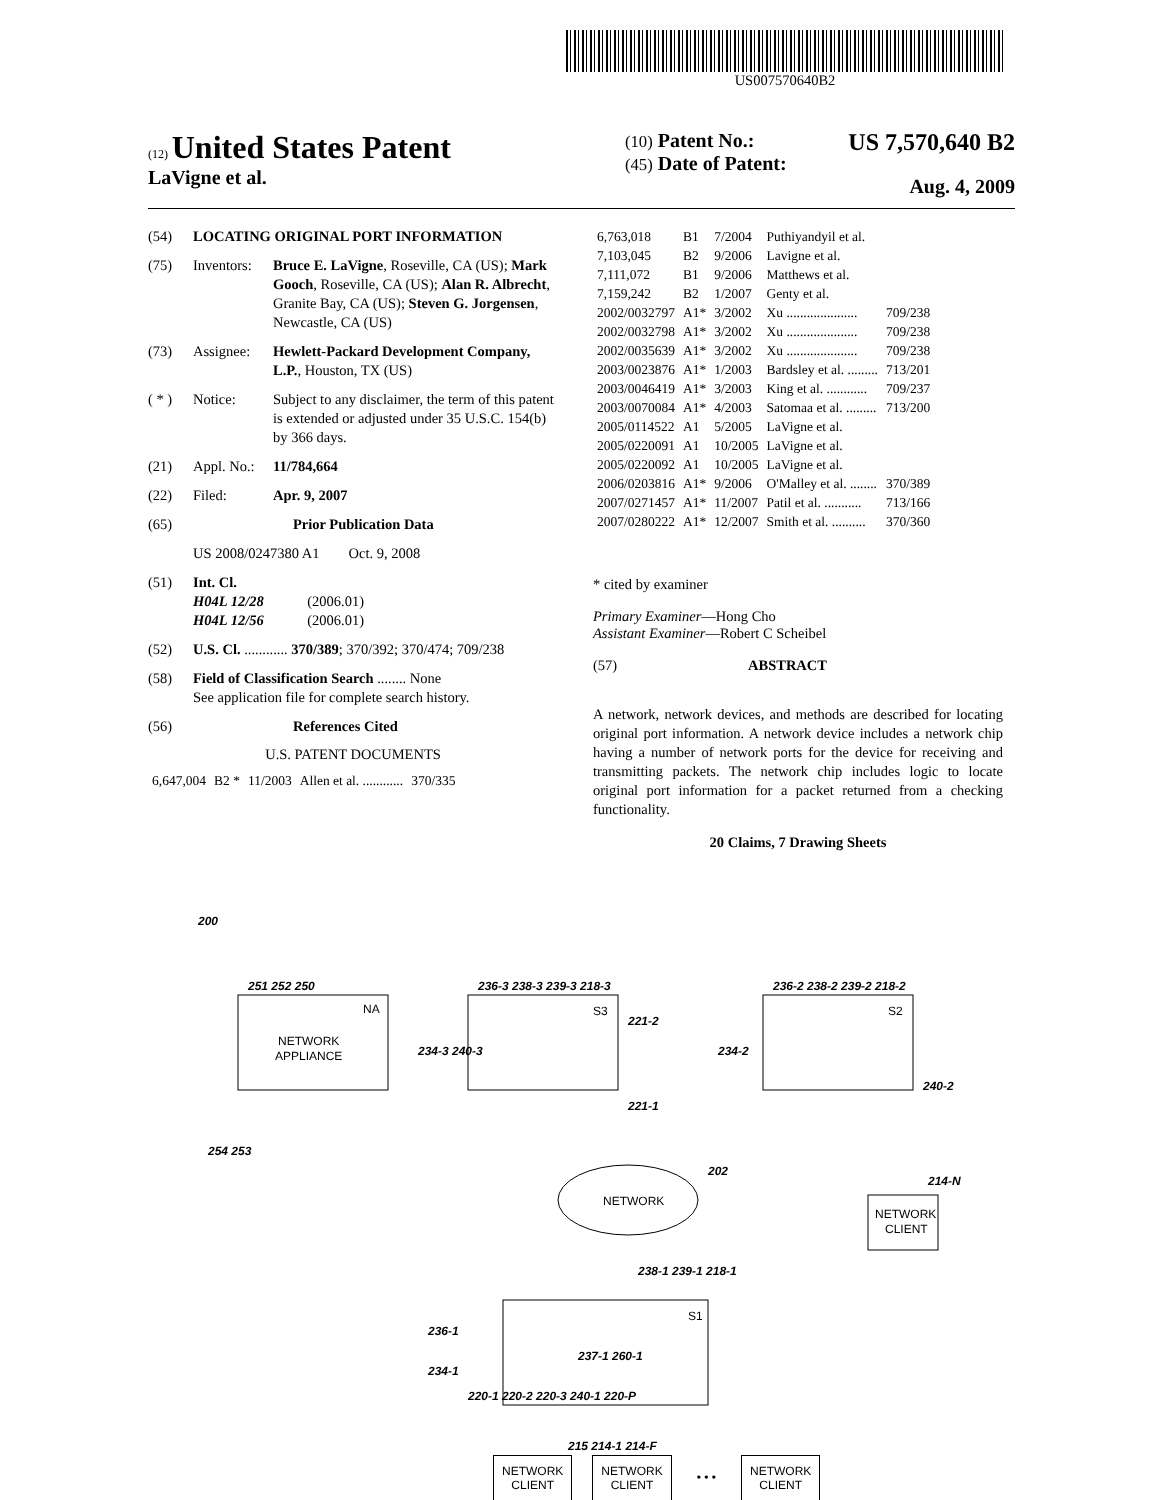US007570640B2
(12) United States Patent
LaVigne et al.
(10) Patent No.: US 7,570,640 B2
(45) Date of Patent: Aug. 4, 2009
(54) LOCATING ORIGINAL PORT INFORMATION
(75) Inventors: Bruce E. LaVigne, Roseville, CA (US); Mark Gooch, Roseville, CA (US); Alan R. Albrecht, Granite Bay, CA (US); Steven G. Jorgensen, Newcastle, CA (US)
(73) Assignee: Hewlett-Packard Development Company, L.P., Houston, TX (US)
( * ) Notice: Subject to any disclaimer, the term of this patent is extended or adjusted under 35 U.S.C. 154(b) by 366 days.
(21) Appl. No.: 11/784,664
(22) Filed: Apr. 9, 2007
(65) Prior Publication Data
US 2008/0247380 A1 Oct. 9, 2008
(51) Int. Cl.
H04L 12/28 (2006.01)
H04L 12/56 (2006.01)
(52) U.S. Cl. ............ 370/389; 370/392; 370/474; 709/238
(58) Field of Classification Search ........ None
See application file for complete search history.
(56) References Cited
U.S. PATENT DOCUMENTS
| 6,647,004 | B2 * | 11/2003 | Allen et al. ............ | 370/335 |
| 6,763,018 | B1 | 7/2004 | Puthiyandyil et al. | |
| 7,103,045 | B2 | 9/2006 | Lavigne et al. | |
| 7,111,072 | B1 | 9/2006 | Matthews et al. | |
| 7,159,242 | B2 | 1/2007 | Genty et al. | |
| 2002/0032797 | A1* | 3/2002 | Xu ..................... | 709/238 |
| 2002/0032798 | A1* | 3/2002 | Xu ..................... | 709/238 |
| 2002/0035639 | A1* | 3/2002 | Xu ..................... | 709/238 |
| 2003/0023876 | A1* | 1/2003 | Bardsley et al. ......... | 713/201 |
| 2003/0046419 | A1* | 3/2003 | King et al. ............ | 709/237 |
| 2003/0070084 | A1* | 4/2003 | Satomaa et al. ......... | 713/200 |
| 2005/0114522 | A1 | 5/2005 | LaVigne et al. | |
| 2005/0220091 | A1 | 10/2005 | LaVigne et al. | |
| 2005/0220092 | A1 | 10/2005 | LaVigne et al. | |
| 2006/0203816 | A1* | 9/2006 | O'Malley et al. ........ | 370/389 |
| 2007/0271457 | A1* | 11/2007 | Patil et al. ........... | 713/166 |
| 2007/0280222 | A1* | 12/2007 | Smith et al. .......... | 370/360 |
* cited by examiner
Primary Examiner—Hong Cho
Assistant Examiner—Robert C Scheibel
(57) ABSTRACT
A network, network devices, and methods are described for locating original port information. A network device includes a network chip having a number of network ports for the device for receiving and transmitting packets. The network chip includes logic to locate original port information for a packet returned from a checking functionality.
20 Claims, 7 Drawing Sheets
200
NETWORK
APPLIANCE
NA
251 252 250
236-3 238-3 239-3 218-3
S3
236-2 238-2 239-2 218-2
S2
234-3 240-3
221-2
221-1
234-2
240-2
254 253
NETWORK
202
NETWORK
CLIENT
214-N
238-1 239-1 218-1
S1
236-1
234-1
237-1 260-1
220-1 220-2 220-3 240-1 220-P
215 214-1 214-F
NETWORK
CLIENT
NETWORK
CLIENT
• • •
NETWORK
CLIENT